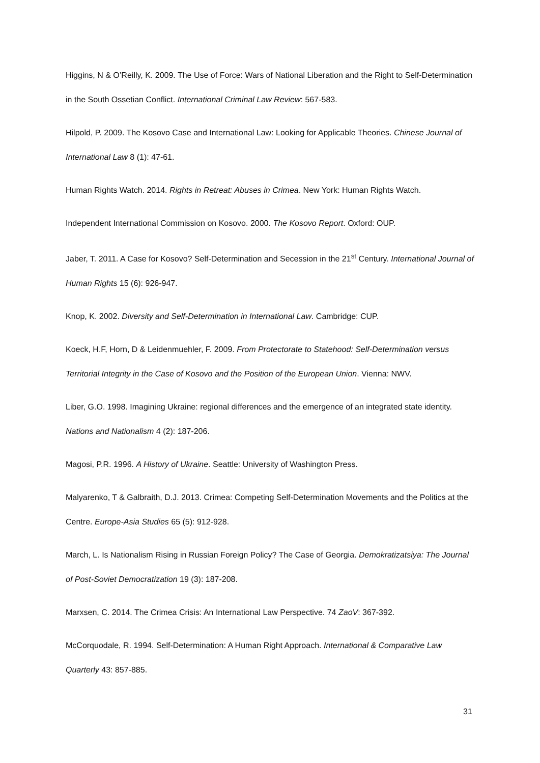Higgins, N & O’Reilly, K. 2009. The Use of Force: Wars of National Liberation and the Right to Self-Determination in the South Ossetian Conflict. International Criminal Law Review: 567-583.
Hilpold, P. 2009. The Kosovo Case and International Law: Looking for Applicable Theories. Chinese Journal of International Law 8 (1): 47-61.
Human Rights Watch. 2014. Rights in Retreat: Abuses in Crimea. New York: Human Rights Watch.
Independent International Commission on Kosovo. 2000. The Kosovo Report. Oxford: OUP.
Jaber, T. 2011. A Case for Kosovo? Self-Determination and Secession in the 21<sup>st</sup> Century. International Journal of Human Rights 15 (6): 926-947.
Knop, K. 2002. Diversity and Self-Determination in International Law. Cambridge: CUP.
Koeck, H.F, Horn, D & Leidenmuehler, F. 2009. From Protectorate to Statehood: Self-Determination versus Territorial Integrity in the Case of Kosovo and the Position of the European Union. Vienna: NWV.
Liber, G.O. 1998. Imagining Ukraine: regional differences and the emergence of an integrated state identity. Nations and Nationalism 4 (2): 187-206.
Magosi, P.R. 1996. A History of Ukraine. Seattle: University of Washington Press.
Malyarenko, T & Galbraith, D.J. 2013. Crimea: Competing Self-Determination Movements and the Politics at the Centre. Europe-Asia Studies 65 (5): 912-928.
March, L. Is Nationalism Rising in Russian Foreign Policy? The Case of Georgia. Demokratizatsiya: The Journal of Post-Soviet Democratization 19 (3): 187-208.
Marxsen, C. 2014. The Crimea Crisis: An International Law Perspective. 74 ZaoV: 367-392.
McCorquodale, R. 1994. Self-Determination: A Human Right Approach. International & Comparative Law Quarterly 43: 857-885.
31